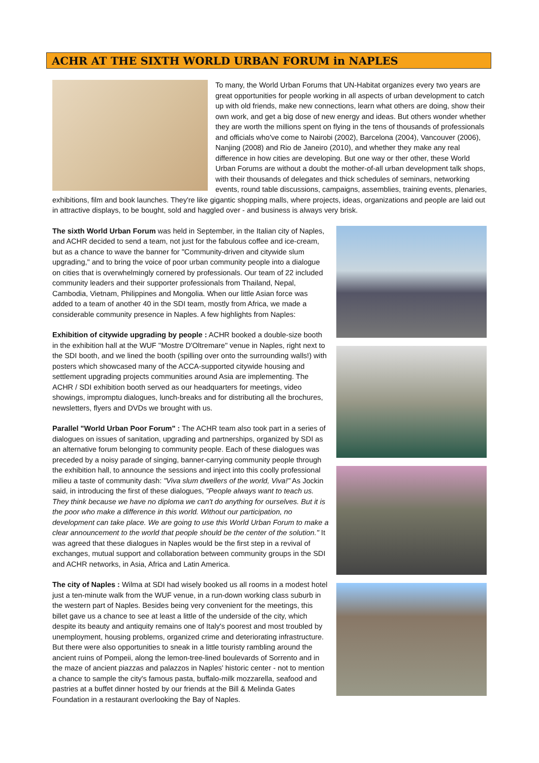ACHR AT THE SIXTH WORLD URBAN FORUM in NAPLES
To many, the World Urban Forums that UN-Habitat organizes every two years are great opportunities for people working in all aspects of urban development to catch up with old friends, make new connections, learn what others are doing, show their own work, and get a big dose of new energy and ideas. But others wonder whether they are worth the millions spent on flying in the tens of thousands of professionals and officials who've come to Nairobi (2002), Barcelona (2004), Vancouver (2006), Nanjing (2008) and Rio de Janeiro (2010), and whether they make any real difference in how cities are developing. But one way or ther other, these World Urban Forums are without a doubt the mother-of-all urban development talk shops, with their thousands of delegates and thick schedules of seminars, networking events, round table discussions, campaigns, assemblies, training events, plenaries, exhibitions, film and book launches. They're like gigantic shopping malls, where projects, ideas, organizations and people are laid out in attractive displays, to be bought, sold and haggled over - and business is always very brisk.
The sixth World Urban Forum was held in September, in the Italian city of Naples, and ACHR decided to send a team, not just for the fabulous coffee and ice-cream, but as a chance to wave the banner for "Community-driven and citywide slum upgrading," and to bring the voice of poor urban community people into a dialogue on cities that is overwhelmingly cornered by professionals. Our team of 22 included community leaders and their supporter professionals from Thailand, Nepal, Cambodia, Vietnam, Philippines and Mongolia. When our little Asian force was added to a team of another 40 in the SDI team, mostly from Africa, we made a considerable community presence in Naples. A few highlights from Naples:
Exhibition of citywide upgrading by people : ACHR booked a double-size booth in the exhibition hall at the WUF "Mostre D'Oltremare" venue in Naples, right next to the SDI booth, and we lined the booth (spilling over onto the surrounding walls!) with posters which showcased many of the ACCA-supported citywide housing and settlement upgrading projects communities around Asia are implementing. The ACHR / SDI exhibition booth served as our headquarters for meetings, video showings, impromptu dialogues, lunch-breaks and for distributing all the brochures, newsletters, flyers and DVDs we brought with us.
Parallel "World Urban Poor Forum" : The ACHR team also took part in a series of dialogues on issues of sanitation, upgrading and partnerships, organized by SDI as an alternative forum belonging to community people. Each of these dialogues was preceded by a noisy parade of singing, banner-carrying community people through the exhibition hall, to announce the sessions and inject into this coolly professional milieu a taste of community dash: "Viva slum dwellers of the world, Viva!" As Jockin said, in introducing the first of these dialogues, "People always want to teach us. They think because we have no diploma we can't do anything for ourselves. But it is the poor who make a difference in this world. Without our participation, no development can take place. We are going to use this World Urban Forum to make a clear announcement to the world that people should be the center of the solution." It was agreed that these dialogues in Naples would be the first step in a revival of exchanges, mutual support and collaboration between community groups in the SDI and ACHR networks, in Asia, Africa and Latin America.
The city of Naples : Wilma at SDI had wisely booked us all rooms in a modest hotel just a ten-minute walk from the WUF venue, in a run-down working class suburb in the western part of Naples. Besides being very convenient for the meetings, this billet gave us a chance to see at least a little of the underside of the city, which despite its beauty and antiquity remains one of Italy's poorest and most troubled by unemployment, housing problems, organized crime and deteriorating infrastructure. But there were also opportunities to sneak in a little touristy rambling around the ancient ruins of Pompeii, along the lemon-tree-lined boulevards of Sorrento and in the maze of ancient piazzas and palazzos in Naples' historic center - not to mention a chance to sample the city's famous pasta, buffalo-milk mozzarella, seafood and pastries at a buffet dinner hosted by our friends at the Bill & Melinda Gates Foundation in a restaurant overlooking the Bay of Naples.